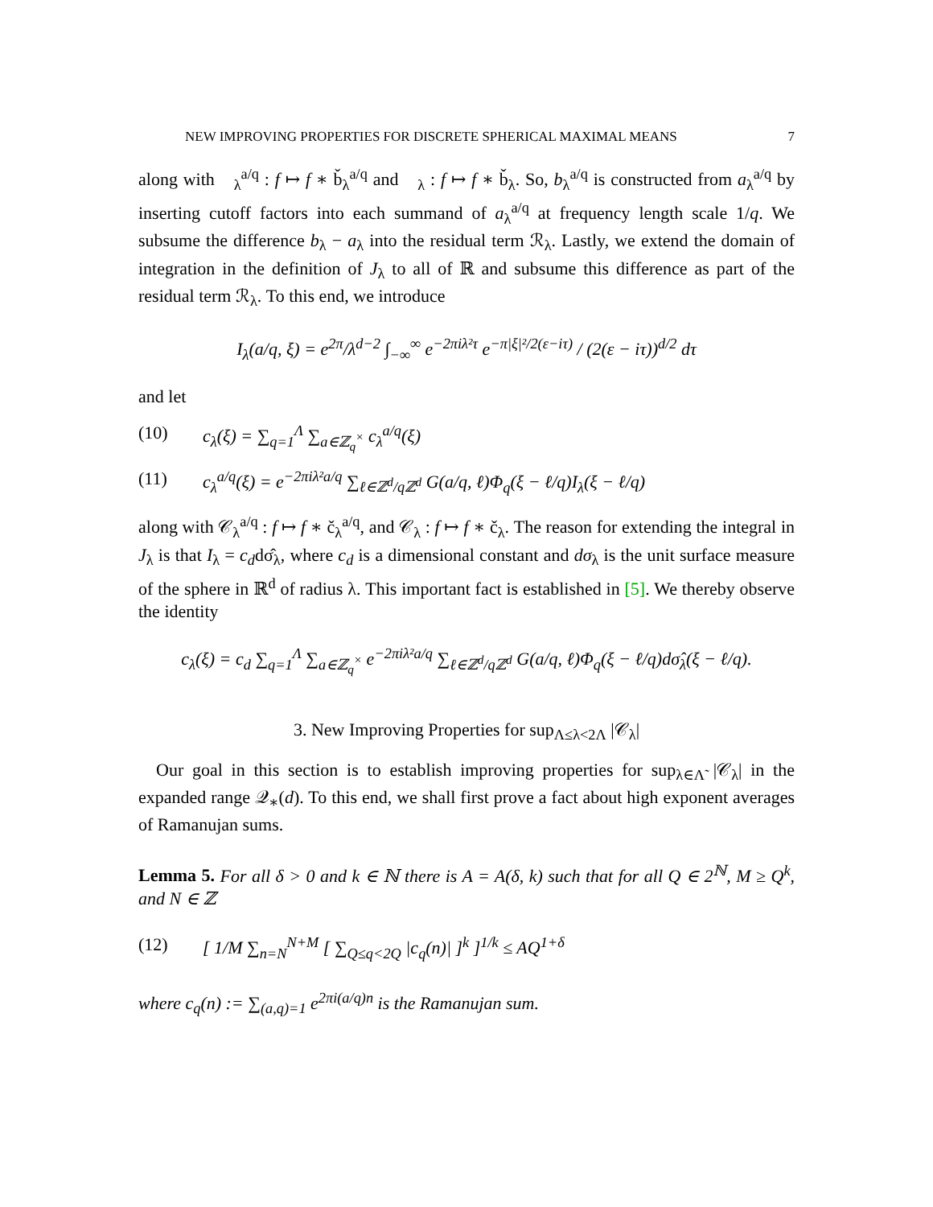NEW IMPROVING PROPERTIES FOR DISCRETE SPHERICAL MAXIMAL MEANS 7
along with 𝒝<sub>λ</sub><sup>a/q</sup> : f ↦ f ∗ b̌<sub>λ</sub><sup>a/q</sup> and 𝒝<sub>λ</sub> : f ↦ f ∗ b̌<sub>λ</sub>. So, b<sub>λ</sub><sup>a/q</sup> is constructed from a<sub>λ</sub><sup>a/q</sup> by inserting cutoff factors into each summand of a<sub>λ</sub><sup>a/q</sup> at frequency length scale 1/q. We subsume the difference b<sub>λ</sub> − a<sub>λ</sub> into the residual term ℛ<sub>λ</sub>. Lastly, we extend the domain of integration in the definition of J<sub>λ</sub> to all of ℝ and subsume this difference as part of the residual term ℛ<sub>λ</sub>. To this end, we introduce
I<sub>λ</sub>(a/q, ξ) = e<sup>2π</sup>/λ<sup>d−2</sup> ∫<sub>−∞</sub><sup>∞</sup> e<sup>−2πiλ²τ</sup> e<sup>−π|ξ|²/2(ε−iτ)</sup> / (2(ε − iτ))<sup>d/2</sup> dτ
and let
(10) c<sub>λ</sub>(ξ) = ∑<sub>q=1</sub><sup>Λ</sup> ∑<sub>a∈ℤ<sub>q</sub><sup>×</sup></sub> c<sub>λ</sub><sup>a/q</sup>(ξ)
(11) c<sub>λ</sub><sup>a/q</sup>(ξ) = e<sup>−2πiλ²a/q</sup> ∑<sub>ℓ∈ℤ<sup>d</sup>/qℤ<sup>d</sup></sub> G(a/q, ℓ)Φ<sub>q</sub>(ξ − ℓ/q)I<sub>λ</sub>(ξ − ℓ/q)
along with 𝒞<sub>λ</sub><sup>a/q</sup> : f ↦ f ∗ č<sub>λ</sub><sup>a/q</sup>, and 𝒞<sub>λ</sub> : f ↦ f ∗ č<sub>λ</sub>. The reason for extending the integral in J<sub>λ</sub> is that I<sub>λ</sub> = c<sub>d</sub>dσ̂<sub>λ</sub>, where c<sub>d</sub> is a dimensional constant and dσ<sub>λ</sub> is the unit surface measure of the sphere in ℝ<sup>d</sup> of radius λ. This important fact is established in [5]. We thereby observe the identity
c<sub>λ</sub>(ξ) = c<sub>d</sub> ∑<sub>q=1</sub><sup>Λ</sup> ∑<sub>a∈ℤ<sub>q</sub><sup>×</sup></sub> e<sup>−2πiλ²a/q</sup> ∑<sub>ℓ∈ℤ<sup>d</sup>/qℤ<sup>d</sup></sub> G(a/q, ℓ)Φ<sub>q</sub>(ξ − ℓ/q)dσ̂<sub>λ</sub>(ξ − ℓ/q).
3. New Improving Properties for sup<sub>Λ≤λ<2Λ</sub> |𝒞<sub>λ</sub>|
Our goal in this section is to establish improving properties for sup<sub>λ∈Λ̃</sub> |𝒞<sub>λ</sub>| in the expanded range 𝒬<sub>∗</sub>(d). To this end, we shall first prove a fact about high exponent averages of Ramanujan sums.
Lemma 5. For all δ > 0 and k ∈ ℕ there is A = A(δ, k) such that for all Q ∈ 2<sup>ℕ</sup>, M ≥ Q<sup>k</sup>, and N ∈ ℤ
(12) [ 1/M ∑<sub>n=N</sub><sup>N+M</sup> [ ∑<sub>Q≤q<2Q</sub> |c<sub>q</sub>(n)| ]<sup>k</sup> ]<sup>1/k</sup> ≤ AQ<sup>1+δ</sup>
where c<sub>q</sub>(n) := ∑<sub>(a,q)=1</sub> e<sup>2πi(a/q)n</sup> is the Ramanujan sum.